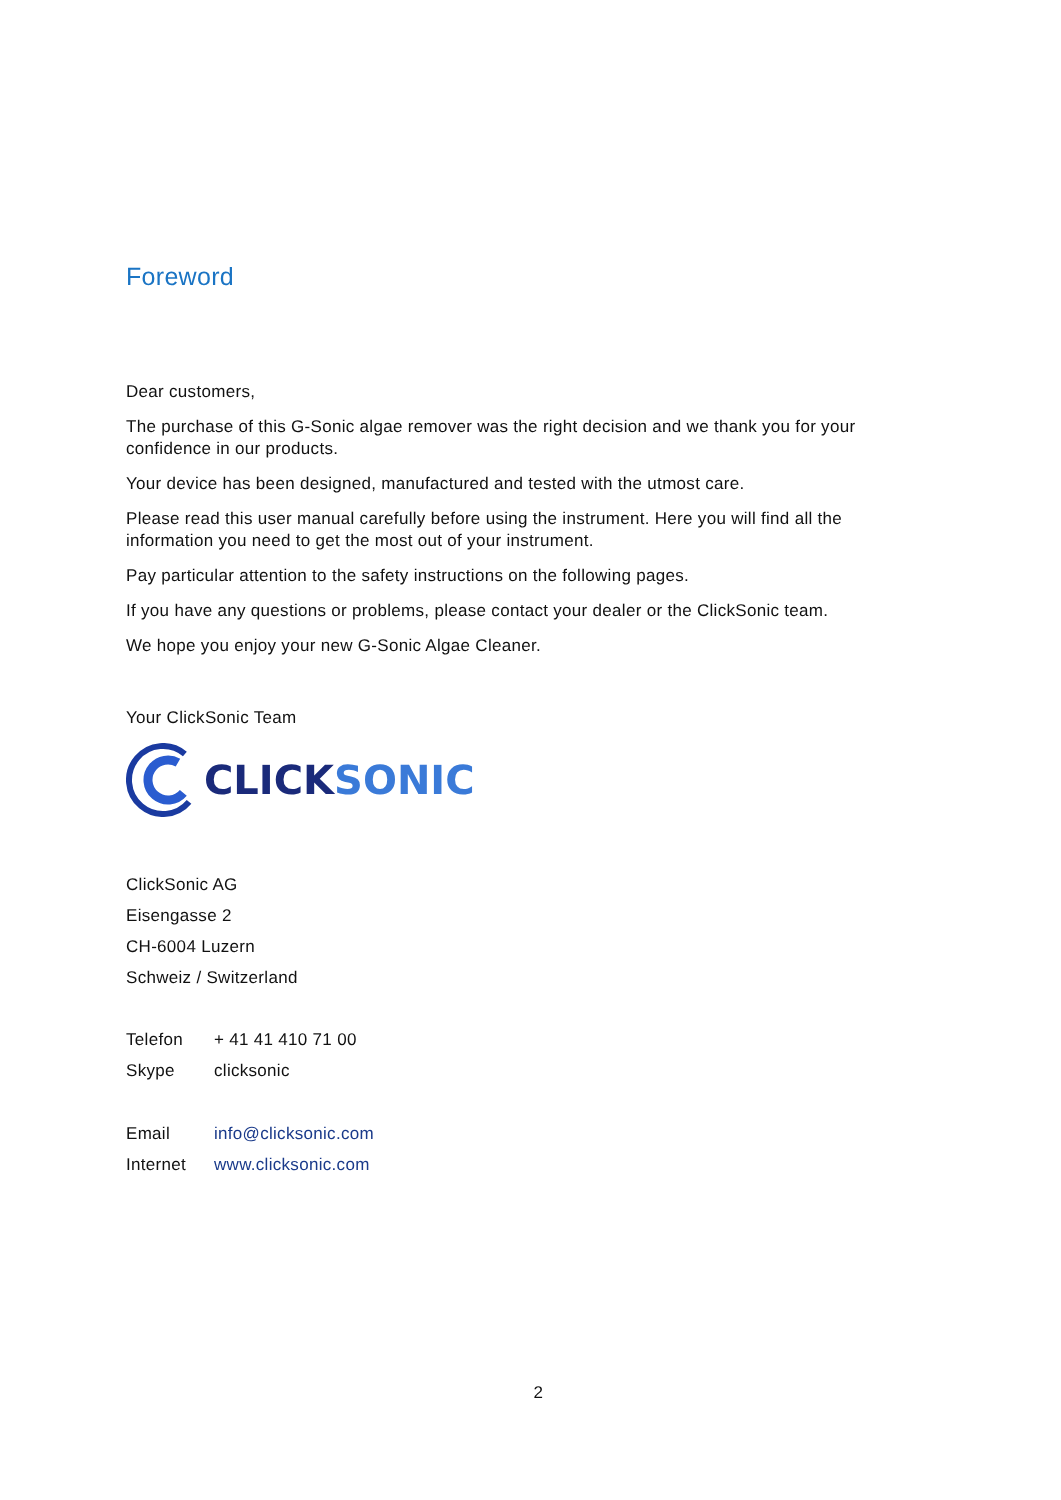Foreword
Dear customers,
The purchase of this G-Sonic algae remover was the right decision and we thank you for your confidence in our products.
Your device has been designed, manufactured and tested with the utmost care.
Please read this user manual carefully before using the instrument. Here you will find all the information you need to get the most out of your instrument.
Pay particular attention to the safety instructions on the following pages.
If you have any questions or problems, please contact your dealer or the ClickSonic team.
We hope you enjoy your new G-Sonic Algae Cleaner.
Your ClickSonic Team
CLICK SONIC
ClickSonic AG
Eisengasse 2
CH-6004 Luzern
Schweiz / Switzerland
| Telefon | + 41 41 410 71 00 |
| Skype | clicksonic |
| Email | info@clicksonic.com |
| Internet | www.clicksonic.com |
2